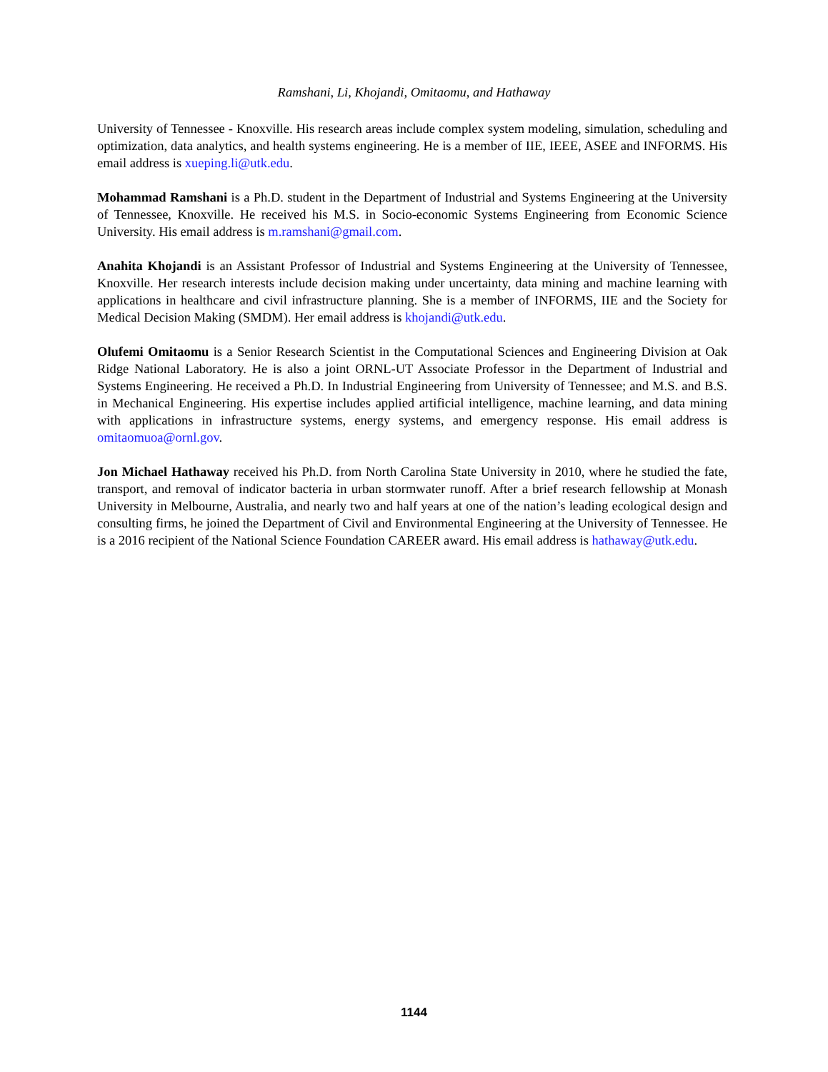Ramshani, Li, Khojandi, Omitaomu, and Hathaway
University of Tennessee - Knoxville. His research areas include complex system modeling, simulation, scheduling and optimization, data analytics, and health systems engineering. He is a member of IIE, IEEE, ASEE and INFORMS. His email address is xueping.li@utk.edu.
Mohammad Ramshani is a Ph.D. student in the Department of Industrial and Systems Engineering at the University of Tennessee, Knoxville. He received his M.S. in Socio-economic Systems Engineering from Economic Science University. His email address is m.ramshani@gmail.com.
Anahita Khojandi is an Assistant Professor of Industrial and Systems Engineering at the University of Tennessee, Knoxville. Her research interests include decision making under uncertainty, data mining and machine learning with applications in healthcare and civil infrastructure planning. She is a member of INFORMS, IIE and the Society for Medical Decision Making (SMDM). Her email address is khojandi@utk.edu.
Olufemi Omitaomu is a Senior Research Scientist in the Computational Sciences and Engineering Division at Oak Ridge National Laboratory. He is also a joint ORNL-UT Associate Professor in the Department of Industrial and Systems Engineering. He received a Ph.D. In Industrial Engineering from University of Tennessee; and M.S. and B.S. in Mechanical Engineering. His expertise includes applied artificial intelligence, machine learning, and data mining with applications in infrastructure systems, energy systems, and emergency response. His email address is omitaomuoa@ornl.gov.
Jon Michael Hathaway received his Ph.D. from North Carolina State University in 2010, where he studied the fate, transport, and removal of indicator bacteria in urban stormwater runoff. After a brief research fellowship at Monash University in Melbourne, Australia, and nearly two and half years at one of the nation’s leading ecological design and consulting firms, he joined the Department of Civil and Environmental Engineering at the University of Tennessee. He is a 2016 recipient of the National Science Foundation CAREER award. His email address is hathaway@utk.edu.
1144